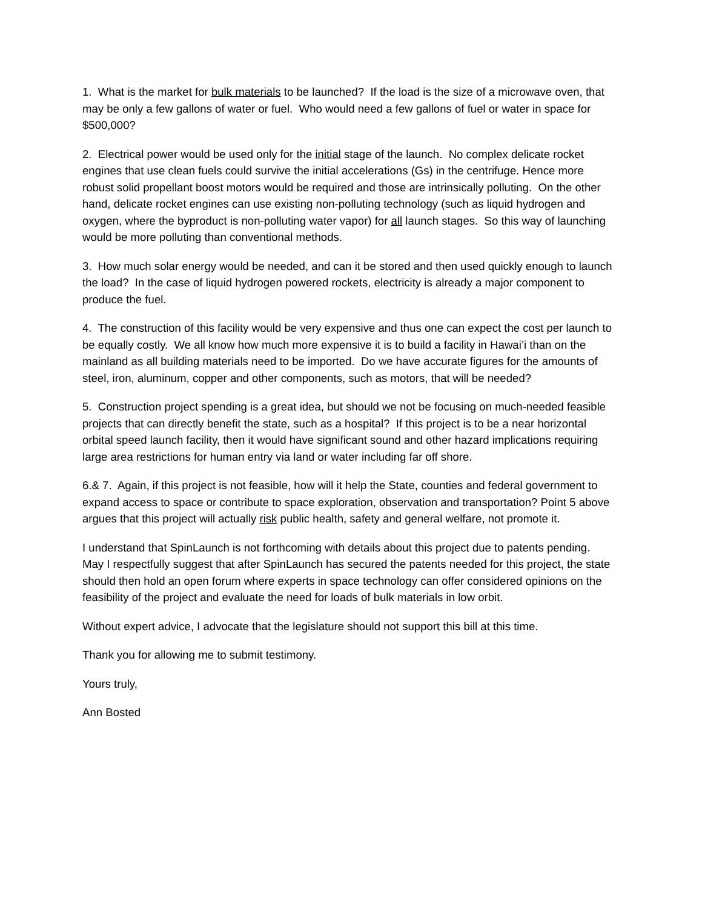1. What is the market for bulk materials to be launched? If the load is the size of a microwave oven, that may be only a few gallons of water or fuel. Who would need a few gallons of fuel or water in space for $500,000?
2. Electrical power would be used only for the initial stage of the launch. No complex delicate rocket engines that use clean fuels could survive the initial accelerations (Gs) in the centrifuge. Hence more robust solid propellant boost motors would be required and those are intrinsically polluting. On the other hand, delicate rocket engines can use existing non-polluting technology (such as liquid hydrogen and oxygen, where the byproduct is non-polluting water vapor) for all launch stages. So this way of launching would be more polluting than conventional methods.
3. How much solar energy would be needed, and can it be stored and then used quickly enough to launch the load? In the case of liquid hydrogen powered rockets, electricity is already a major component to produce the fuel.
4. The construction of this facility would be very expensive and thus one can expect the cost per launch to be equally costly. We all know how much more expensive it is to build a facility in Hawai’i than on the mainland as all building materials need to be imported. Do we have accurate figures for the amounts of steel, iron, aluminum, copper and other components, such as motors, that will be needed?
5. Construction project spending is a great idea, but should we not be focusing on much-needed feasible projects that can directly benefit the state, such as a hospital? If this project is to be a near horizontal orbital speed launch facility, then it would have significant sound and other hazard implications requiring large area restrictions for human entry via land or water including far off shore.
6.& 7. Again, if this project is not feasible, how will it help the State, counties and federal government to expand access to space or contribute to space exploration, observation and transportation? Point 5 above argues that this project will actually risk public health, safety and general welfare, not promote it.
I understand that SpinLaunch is not forthcoming with details about this project due to patents pending. May I respectfully suggest that after SpinLaunch has secured the patents needed for this project, the state should then hold an open forum where experts in space technology can offer considered opinions on the feasibility of the project and evaluate the need for loads of bulk materials in low orbit.
Without expert advice, I advocate that the legislature should not support this bill at this time.
Thank you for allowing me to submit testimony.
Yours truly,
Ann Bosted